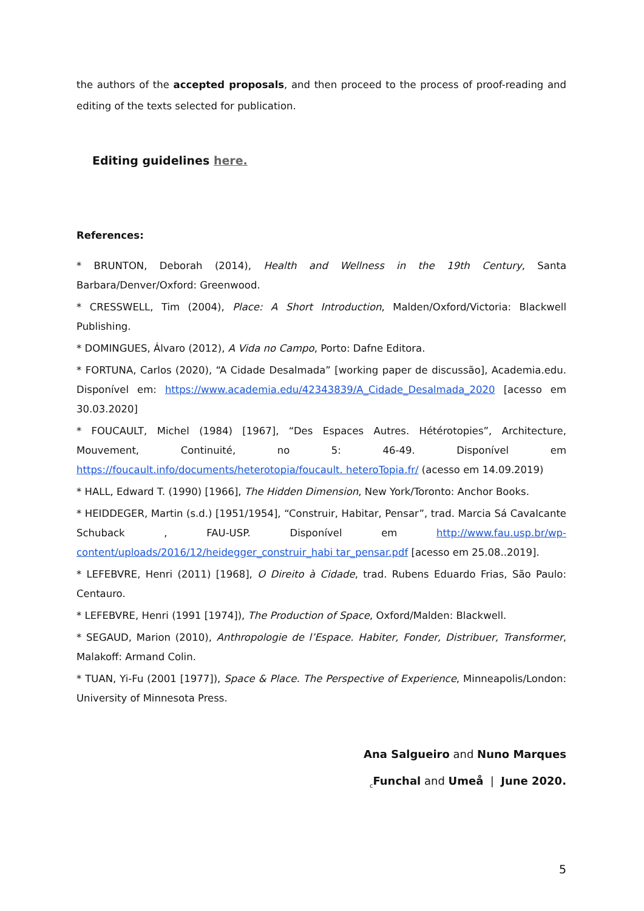the authors of the accepted proposals, and then proceed to the process of proof-reading and editing of the texts selected for publication.
Editing guidelines here.
References:
* BRUNTON, Deborah (2014), Health and Wellness in the 19th Century, Santa Barbara/Denver/Oxford: Greenwood.
* CRESSWELL, Tim (2004), Place: A Short Introduction, Malden/Oxford/Victoria: Blackwell Publishing.
* DOMINGUES, Álvaro (2012), A Vida no Campo, Porto: Dafne Editora.
* FORTUNA, Carlos (2020), “A Cidade Desalmada” [working paper de discussão], Academia.edu. Disponível em: https://www.academia.edu/42343839/A_Cidade_Desalmada_2020 [acesso em 30.03.2020]
* FOUCAULT, Michel (1984) [1967], “Des Espaces Autres. Hétérotopies”, Architecture, Mouvement, Continuité, no 5: 46-49. Disponível em https://foucault.info/documents/heterotopia/foucault. heteroTopia.fr/ (acesso em 14.09.2019)
* HALL, Edward T. (1990) [1966], The Hidden Dimension, New York/Toronto: Anchor Books.
* HEIDDEGER, Martin (s.d.) [1951/1954], “Construir, Habitar, Pensar”, trad. Marcia Sá Cavalcante Schuback , FAU-USP. Disponível em http://www.fau.usp.br/wp-content/uploads/2016/12/heidegger_construir_habi tar_pensar.pdf [acesso em 25.08..2019].
* LEFEBVRE, Henri (2011) [1968], O Direito à Cidade, trad. Rubens Eduardo Frias, São Paulo: Centauro.
* LEFEBVRE, Henri (1991 [1974]), The Production of Space, Oxford/Malden: Blackwell.
* SEGAUD, Marion (2010), Anthropologie de l’Espace. Habiter, Fonder, Distribuer, Transformer, Malakoff: Armand Colin.
* TUAN, Yi-Fu (2001 [1977]), Space & Place. The Perspective of Experience, Minneapolis/London: University of Minnesota Press.
Ana Salgueiro and Nuno Marques
<sub>c</sub>Funchal and Umeå | June 2020.
5